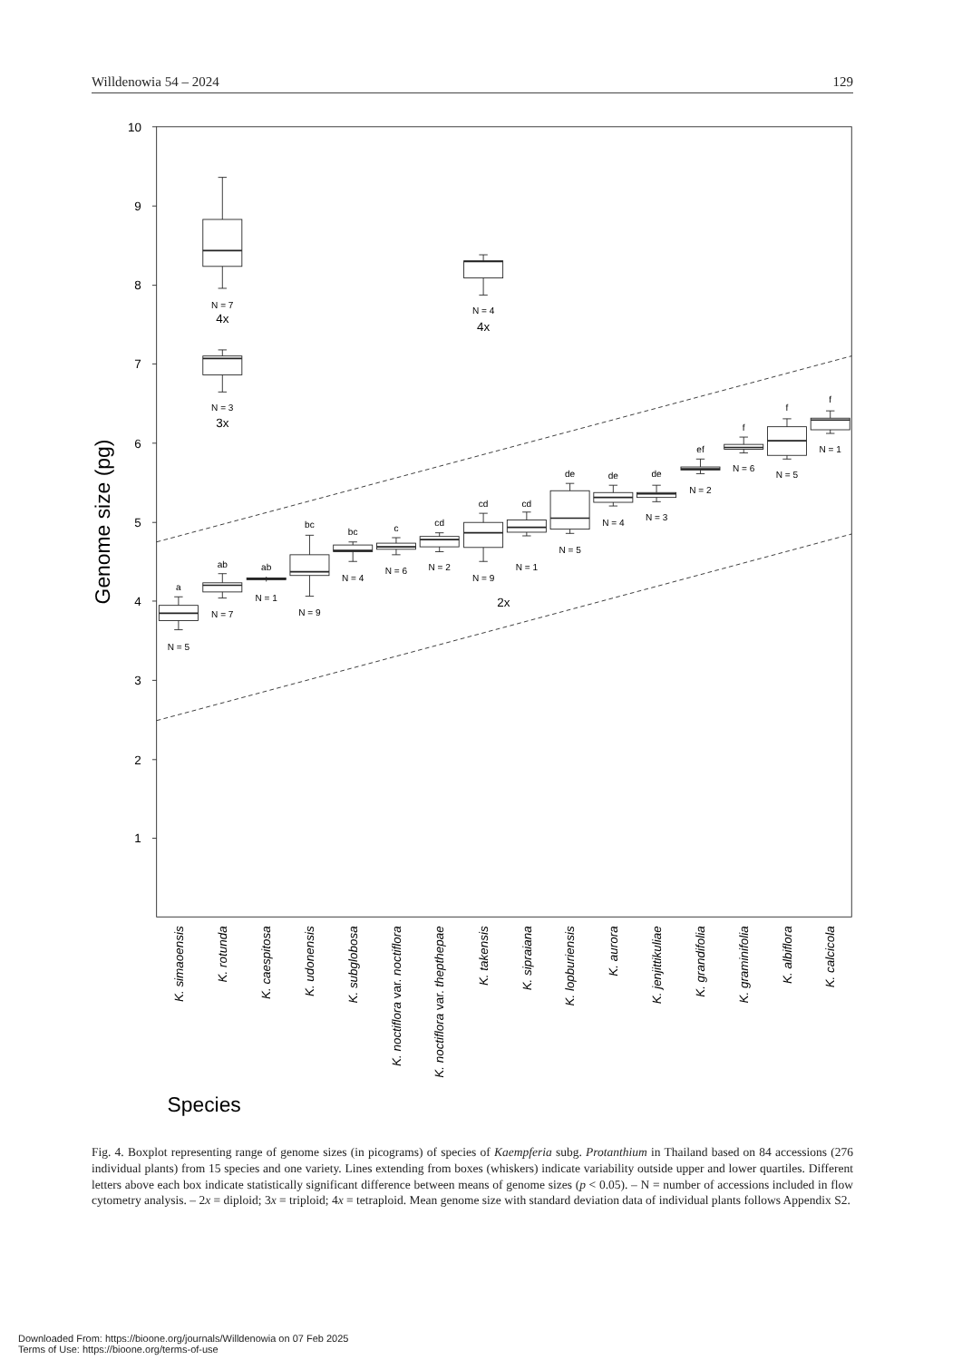Willdenowia 54 – 2024 129
10
9
8
7
6
5
4
3
2
1
Genome size (pg)
a
N = 5
ab
N = 7
ab
N = 1
bc
N = 9
bc
N = 4
c
N = 6
cd
N = 2
cd
N = 9
cd
N = 1
de
N = 5
de
N = 4
de
N = 3
ef
N = 2
f
N = 6
f
N = 5
f
N = 1
N = 7
N = 3
N = 4
4x
3x
4x
2x
K. simaoensis
K. rotunda
K. caespitosa
K. udonensis
K. subglobosa
K. noctiflora var. noctiflora
K. noctiflora var. thepthepae
K. takensis
K. sipraiana
K. lopburiensis
K. aurora
K. jenjittikuliae
K. grandifolia
K. graminifolia
K. albiflora
K. calcicola
Species
Fig. 4. Boxplot representing range of genome sizes (in picograms) of species of Kaempferia subg. Protanthium in Thailand based on 84 accessions (276 individual plants) from 15 species and one variety. Lines extending from boxes (whiskers) indicate variability outside upper and lower quartiles. Different letters above each box indicate statistically significant difference between means of genome sizes (p < 0.05). – N = number of accessions included in flow cytometry analysis. – 2x = diploid; 3x = triploid; 4x = tetraploid. Mean genome size with standard deviation data of individual plants follows Appendix S2.
Downloaded From: https://bioone.org/journals/Willdenowia on 07 Feb 2025
Terms of Use: https://bioone.org/terms-of-use